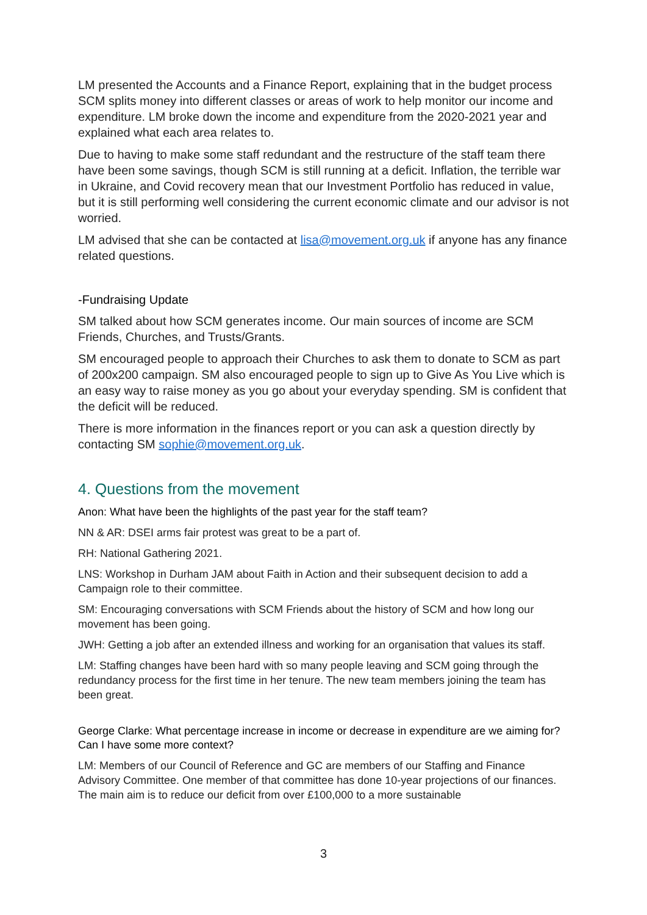LM presented the Accounts and a Finance Report, explaining that in the budget process SCM splits money into different classes or areas of work to help monitor our income and expenditure. LM broke down the income and expenditure from the 2020-2021 year and explained what each area relates to.
Due to having to make some staff redundant and the restructure of the staff team there have been some savings, though SCM is still running at a deficit. Inflation, the terrible war in Ukraine, and Covid recovery mean that our Investment Portfolio has reduced in value, but it is still performing well considering the current economic climate and our advisor is not worried.
LM advised that she can be contacted at lisa@movement.org.uk if anyone has any finance related questions.
-Fundraising Update
SM talked about how SCM generates income. Our main sources of income are SCM Friends, Churches, and Trusts/Grants.
SM encouraged people to approach their Churches to ask them to donate to SCM as part of 200x200 campaign. SM also encouraged people to sign up to Give As You Live which is an easy way to raise money as you go about your everyday spending. SM is confident that the deficit will be reduced.
There is more information in the finances report or you can ask a question directly by contacting SM sophie@movement.org.uk.
4. Questions from the movement
Anon: What have been the highlights of the past year for the staff team?
NN & AR: DSEI arms fair protest was great to be a part of.
RH: National Gathering 2021.
LNS: Workshop in Durham JAM about Faith in Action and their subsequent decision to add a Campaign role to their committee.
SM: Encouraging conversations with SCM Friends about the history of SCM and how long our movement has been going.
JWH: Getting a job after an extended illness and working for an organisation that values its staff.
LM: Staffing changes have been hard with so many people leaving and SCM going through the redundancy process for the first time in her tenure. The new team members joining the team has been great.
George Clarke: What percentage increase in income or decrease in expenditure are we aiming for? Can I have some more context?
LM: Members of our Council of Reference and GC are members of our Staffing and Finance Advisory Committee. One member of that committee has done 10-year projections of our finances. The main aim is to reduce our deficit from over £100,000 to a more sustainable
3